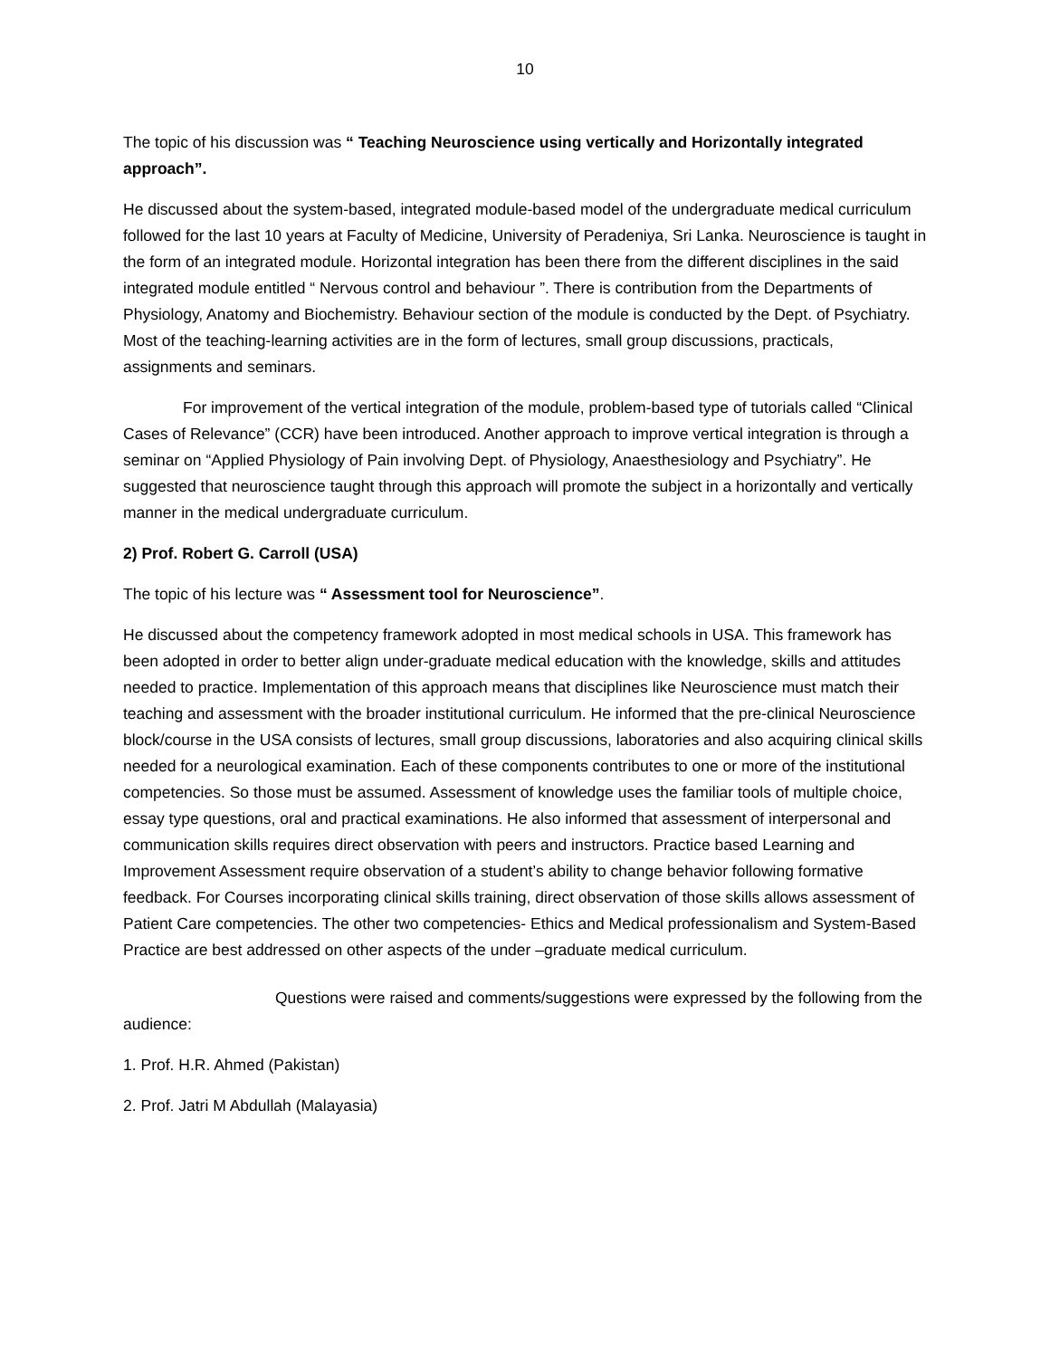10
The topic of his discussion was “ Teaching Neuroscience using vertically and Horizontally integrated approach”.
He discussed about the system-based, integrated module-based model of the undergraduate medical curriculum followed for the last 10 years at Faculty of Medicine, University of Peradeniya, Sri Lanka. Neuroscience is taught in the form of an integrated module. Horizontal integration has been there from the different disciplines in the said integrated module entitled “ Nervous control and behaviour ”. There is contribution from the Departments of Physiology, Anatomy and Biochemistry. Behaviour section of the module is conducted by the Dept. of Psychiatry. Most of the teaching-learning activities are in the form of lectures, small group discussions, practicals, assignments and seminars.
For improvement of the vertical integration of the module, problem-based type of tutorials called “Clinical Cases of Relevance” (CCR) have been introduced. Another approach to improve vertical integration is through a seminar on “Applied Physiology of Pain involving Dept. of Physiology, Anaesthesiology and Psychiatry”. He suggested that neuroscience taught through this approach will promote the subject in a horizontally and vertically manner in the medical undergraduate curriculum.
2) Prof. Robert G. Carroll (USA)
The topic of his lecture was “ Assessment tool for Neuroscience”.
He discussed about the competency framework adopted in most medical schools in USA. This framework has been adopted in order to better align under-graduate medical education with the knowledge, skills and attitudes needed to practice. Implementation of this approach means that disciplines like Neuroscience must match their teaching and assessment with the broader institutional curriculum. He informed that the pre-clinical Neuroscience block/course in the USA consists of lectures, small group discussions, laboratories and also acquiring clinical skills needed for a neurological examination. Each of these components contributes to one or more of the institutional competencies. So those must be assumed. Assessment of knowledge uses the familiar tools of multiple choice, essay type questions, oral and practical examinations. He also informed that assessment of interpersonal and communication skills requires direct observation with peers and instructors. Practice based Learning and Improvement Assessment require observation of a student’s ability to change behavior following formative feedback. For Courses incorporating clinical skills training, direct observation of those skills allows assessment of Patient Care competencies. The other two competencies- Ethics and Medical professionalism and System-Based Practice are best addressed on other aspects of the under –graduate medical curriculum.
Questions were raised and comments/suggestions were expressed by the following from the audience:
1. Prof. H.R. Ahmed (Pakistan)
2. Prof. Jatri M Abdullah (Malayasia)